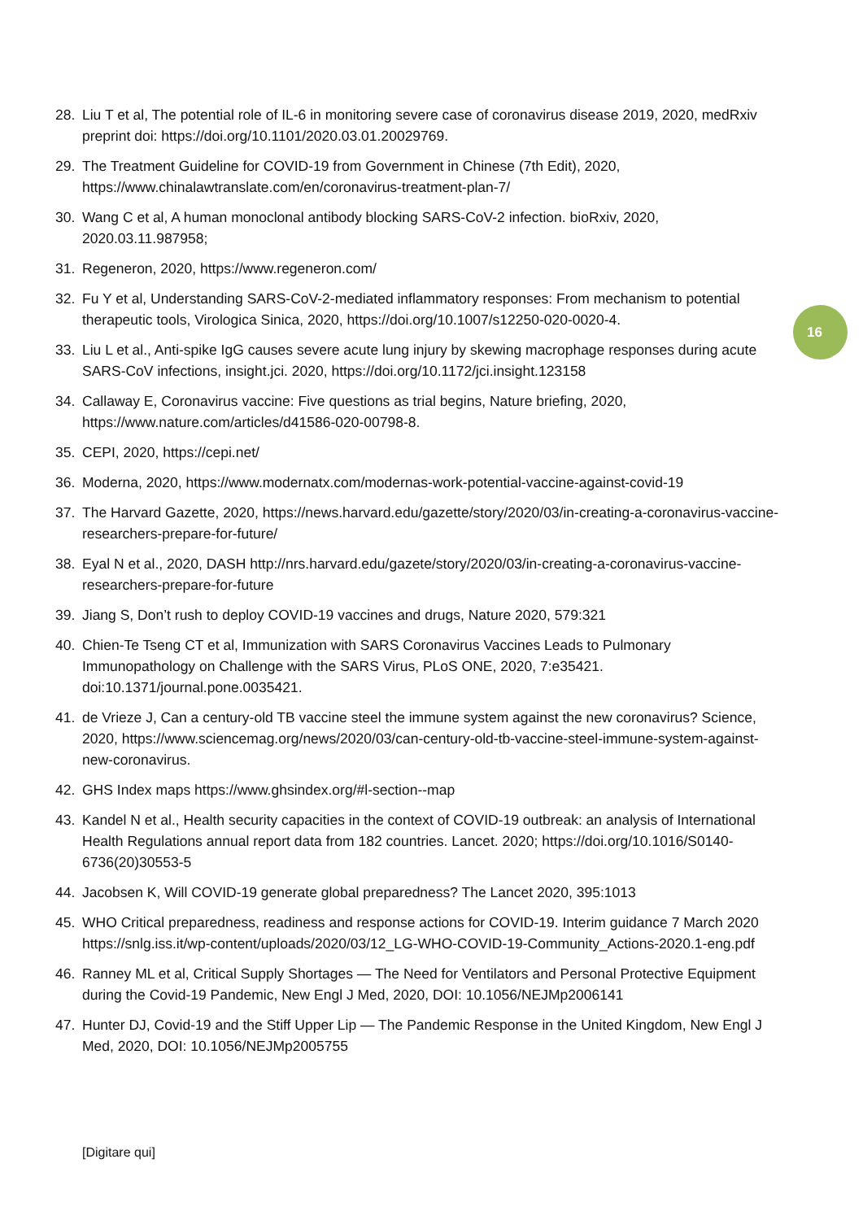28. Liu T et al, The potential role of IL-6 in monitoring severe case of coronavirus disease 2019, 2020, medRxiv preprint doi: https://doi.org/10.1101/2020.03.01.20029769.
29. The Treatment Guideline for COVID-19 from Government in Chinese (7th Edit), 2020, https://www.chinalawtranslate.com/en/coronavirus-treatment-plan-7/
30. Wang C et al, A human monoclonal antibody blocking SARS-CoV-2 infection. bioRxiv, 2020, 2020.03.11.987958;
31. Regeneron, 2020, https://www.regeneron.com/
32. Fu Y et al, Understanding SARS-CoV-2-mediated inflammatory responses: From mechanism to potential therapeutic tools, Virologica Sinica, 2020, https://doi.org/10.1007/s12250-020-0020-4.
33. Liu L et al., Anti-spike IgG causes severe acute lung injury by skewing macrophage responses during acute SARS-CoV infections, insight.jci. 2020, https://doi.org/10.1172/jci.insight.123158
34. Callaway E, Coronavirus vaccine: Five questions as trial begins, Nature briefing, 2020, https://www.nature.com/articles/d41586-020-00798-8.
35. CEPI, 2020, https://cepi.net/
36. Moderna, 2020, https://www.modernatx.com/modernas-work-potential-vaccine-against-covid-19
37. The Harvard Gazette, 2020, https://news.harvard.edu/gazette/story/2020/03/in-creating-a-coronavirus-vaccine-researchers-prepare-for-future/
38. Eyal N et al., 2020, DASH http://nrs.harvard.edu/gazete/story/2020/03/in-creating-a-coronavirus-vaccine-researchers-prepare-for-future
39. Jiang S, Don’t rush to deploy COVID-19 vaccines and drugs, Nature 2020, 579:321
40. Chien-Te Tseng CT et al, Immunization with SARS Coronavirus Vaccines Leads to Pulmonary Immunopathology on Challenge with the SARS Virus, PLoS ONE, 2020, 7:e35421. doi:10.1371/journal.pone.0035421.
41. de Vrieze J, Can a century-old TB vaccine steel the immune system against the new coronavirus? Science, 2020, https://www.sciencemag.org/news/2020/03/can-century-old-tb-vaccine-steel-immune-system-against-new-coronavirus.
42. GHS Index maps https://www.ghsindex.org/#l-section--map
43. Kandel N et al., Health security capacities in the context of COVID-19 outbreak: an analysis of International Health Regulations annual report data from 182 countries. Lancet. 2020; https://doi.org/10.1016/S0140-6736(20)30553-5
44. Jacobsen K, Will COVID-19 generate global preparedness? The Lancet 2020, 395:1013
45. WHO Critical preparedness, readiness and response actions for COVID-19. Interim guidance 7 March 2020 https://snlg.iss.it/wp-content/uploads/2020/03/12_LG-WHO-COVID-19-Community_Actions-2020.1-eng.pdf
46. Ranney ML et al, Critical Supply Shortages — The Need for Ventilators and Personal Protective Equipment during the Covid-19 Pandemic, New Engl J Med, 2020, DOI: 10.1056/NEJMp2006141
47. Hunter DJ, Covid-19 and the Stiff Upper Lip — The Pandemic Response in the United Kingdom, New Engl J Med, 2020, DOI: 10.1056/NEJMp2005755
16
[Digitare qui]